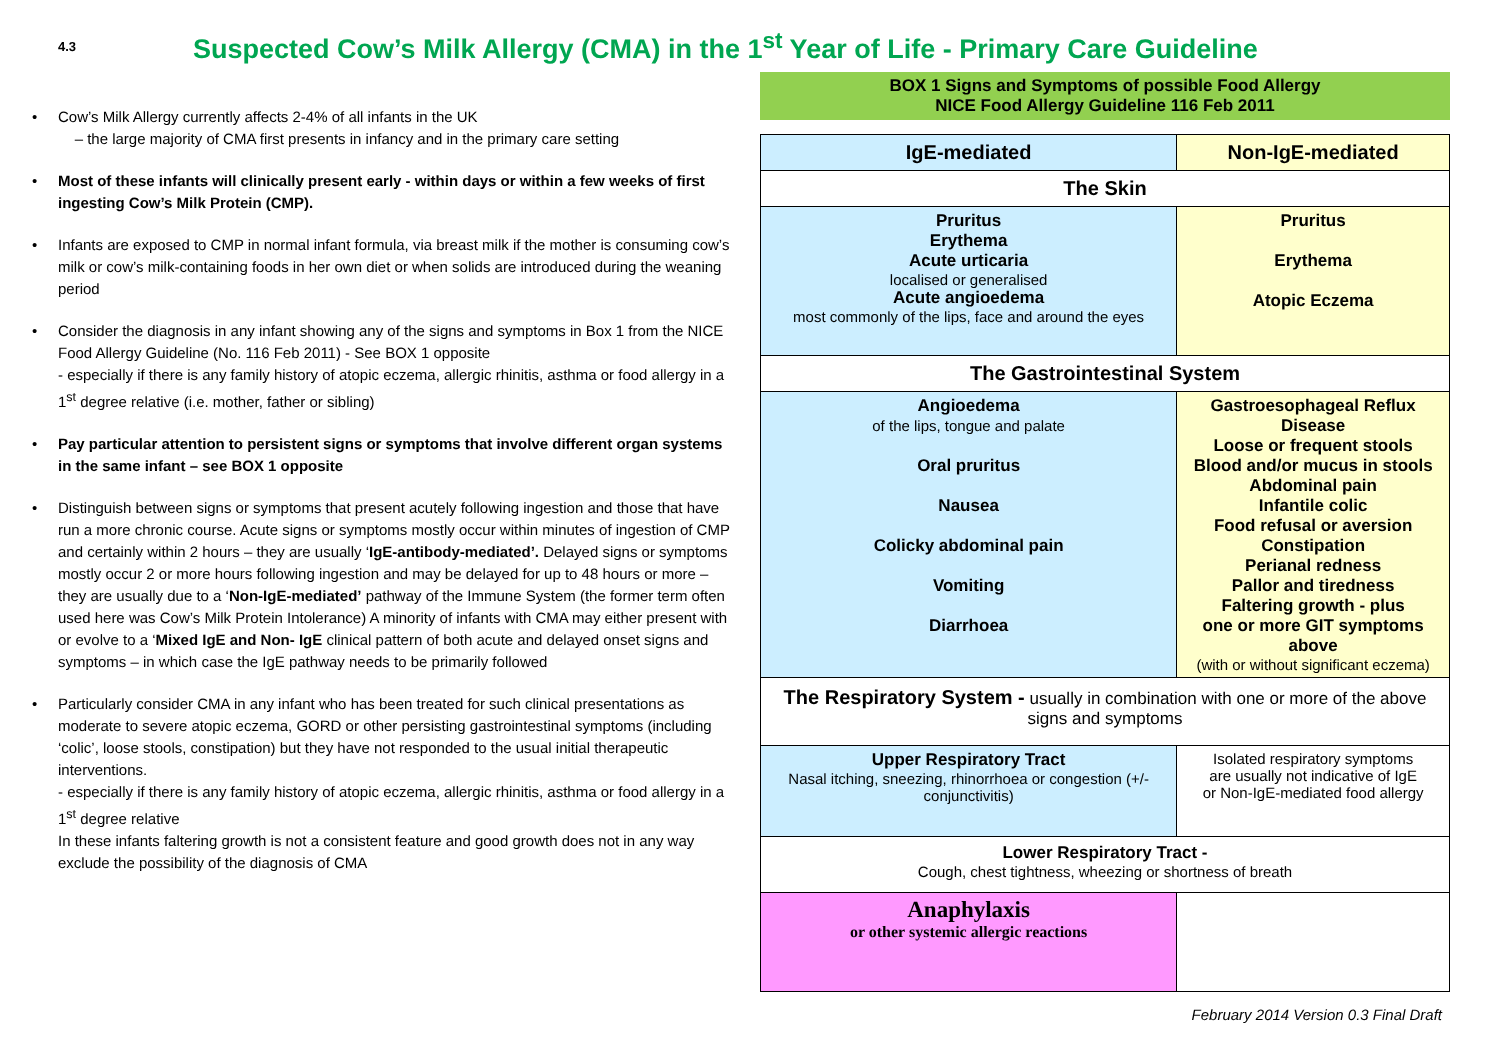4.3
Suspected Cow’s Milk Allergy (CMA) in the 1<sup>st</sup> Year of Life - Primary Care Guideline
Cow’s Milk Allergy currently affects 2-4% of all infants in the UK
– the large majority of CMA first presents in infancy and in the primary care setting
Most of these infants will clinically present early - within days or within a few weeks of first ingesting Cow’s Milk Protein (CMP).
Infants are exposed to CMP in normal infant formula, via breast milk if the mother is consuming cow’s milk or cow’s milk-containing foods in her own diet or when solids are introduced during the weaning period
Consider the diagnosis in any infant showing any of the signs and symptoms in Box 1 from the NICE Food Allergy Guideline (No. 116 Feb 2011) - See BOX 1 opposite
- especially if there is any family history of atopic eczema, allergic rhinitis, asthma or food allergy in a 1<sup>st</sup> degree relative (i.e. mother, father or sibling)
Pay particular attention to persistent signs or symptoms that involve different organ systems in the same infant – see BOX 1 opposite
Distinguish between signs or symptoms that present acutely following ingestion and those that have run a more chronic course. Acute signs or symptoms mostly occur within minutes of ingestion of CMP and certainly within 2 hours – they are usually ‘IgE-antibody-mediated’. Delayed signs or symptoms mostly occur 2 or more hours following ingestion and may be delayed for up to 48 hours or more – they are usually due to a ‘Non-IgE-mediated’ pathway of the Immune System (the former term often used here was Cow’s Milk Protein Intolerance) A minority of infants with CMA may either present with or evolve to a ‘Mixed IgE and Non- IgE clinical pattern of both acute and delayed onset signs and symptoms – in which case the IgE pathway needs to be primarily followed
Particularly consider CMA in any infant who has been treated for such clinical presentations as moderate to severe atopic eczema, GORD or other persisting gastrointestinal symptoms (including ‘colic’, loose stools, constipation) but they have not responded to the usual initial therapeutic interventions.
- especially if there is any family history of atopic eczema, allergic rhinitis, asthma or food allergy in a 1<sup>st</sup> degree relative
In these infants faltering growth is not a consistent feature and good growth does not in any way exclude the possibility of the diagnosis of CMA
BOX 1 Signs and Symptoms of possible Food Allergy
NICE Food Allergy Guideline 116 Feb 2011
| IgE-mediated | Non-IgE-mediated |
| --- | --- |
| The Skin | |
| Pruritus Erythema Acute urticaria localised or generalised Acute angioedema most commonly of the lips, face and around the eyes | Pruritus Erythema Atopic Eczema |
| The Gastrointestinal System | |
| Angioedema of the lips, tongue and palate Oral pruritus Nausea Colicky abdominal pain Vomiting Diarrhoea | Gastroesophageal Reflux Disease Loose or frequent stools Blood and/or mucus in stools Abdominal pain Infantile colic Food refusal or aversion Constipation Perianal redness Pallor and tiredness Faltering growth - plus one or more GIT symptoms above (with or without significant eczema) |
| The Respiratory System - usually in combination with one or more of the above signs and symptoms | |
| Upper Respiratory Tract Nasal itching, sneezing, rhinorrhoea or congestion (+/- conjunctivitis) | Isolated respiratory symptoms are usually not indicative of IgE or Non-IgE-mediated food allergy |
| Lower Respiratory Tract - Cough, chest tightness, wheezing or shortness of breath | |
| Anaphylaxis or other systemic allergic reactions | |
February 2014 Version 0.3 Final Draft